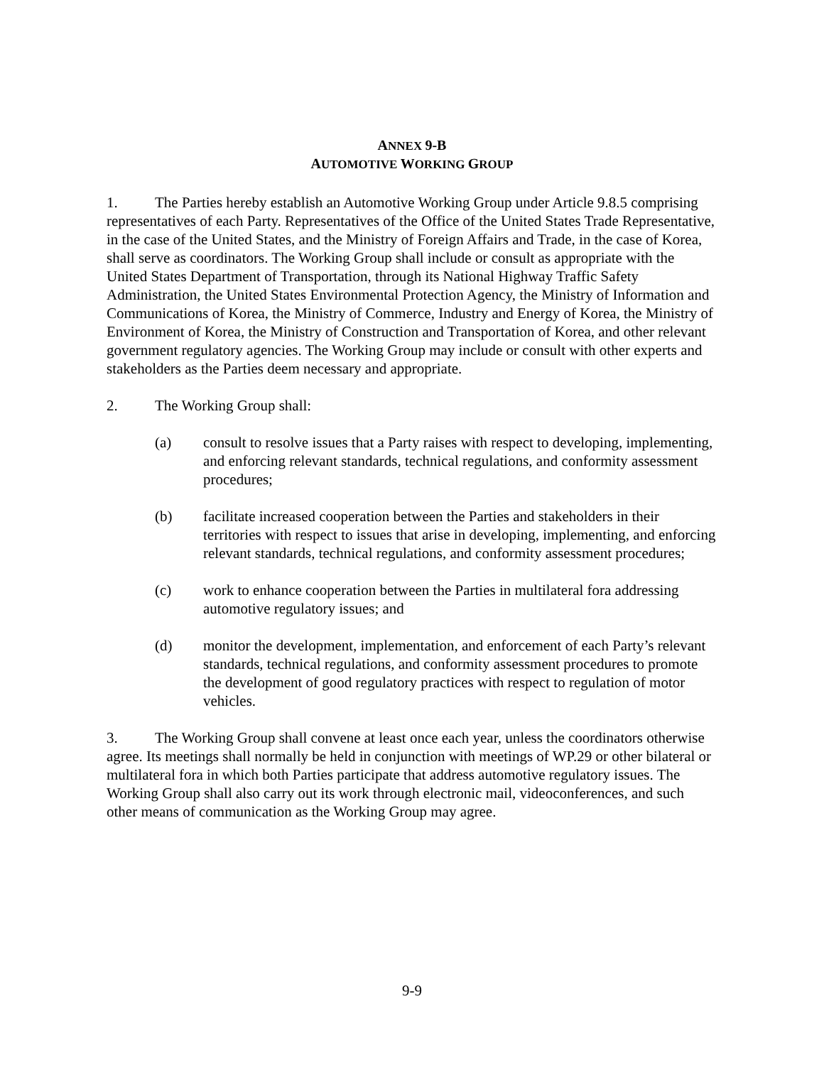ANNEX 9-B
AUTOMOTIVE WORKING GROUP
1. The Parties hereby establish an Automotive Working Group under Article 9.8.5 comprising representatives of each Party. Representatives of the Office of the United States Trade Representative, in the case of the United States, and the Ministry of Foreign Affairs and Trade, in the case of Korea, shall serve as coordinators. The Working Group shall include or consult as appropriate with the United States Department of Transportation, through its National Highway Traffic Safety Administration, the United States Environmental Protection Agency, the Ministry of Information and Communications of Korea, the Ministry of Commerce, Industry and Energy of Korea, the Ministry of Environment of Korea, the Ministry of Construction and Transportation of Korea, and other relevant government regulatory agencies. The Working Group may include or consult with other experts and stakeholders as the Parties deem necessary and appropriate.
2. The Working Group shall:
(a) consult to resolve issues that a Party raises with respect to developing, implementing, and enforcing relevant standards, technical regulations, and conformity assessment procedures;
(b) facilitate increased cooperation between the Parties and stakeholders in their territories with respect to issues that arise in developing, implementing, and enforcing relevant standards, technical regulations, and conformity assessment procedures;
(c) work to enhance cooperation between the Parties in multilateral fora addressing automotive regulatory issues; and
(d) monitor the development, implementation, and enforcement of each Party’s relevant standards, technical regulations, and conformity assessment procedures to promote the development of good regulatory practices with respect to regulation of motor vehicles.
3. The Working Group shall convene at least once each year, unless the coordinators otherwise agree. Its meetings shall normally be held in conjunction with meetings of WP.29 or other bilateral or multilateral fora in which both Parties participate that address automotive regulatory issues. The Working Group shall also carry out its work through electronic mail, videoconferences, and such other means of communication as the Working Group may agree.
9-9